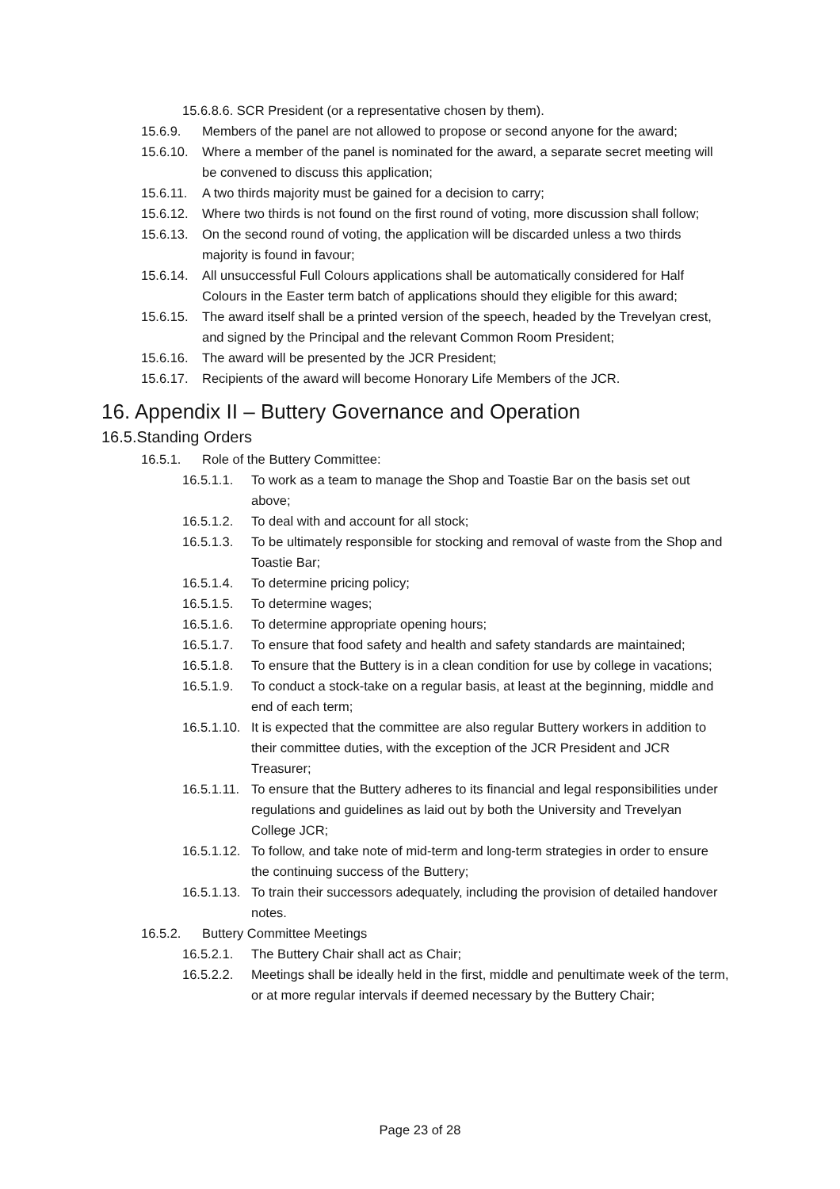15.6.8.6. SCR President (or a representative chosen by them).
15.6.9. Members of the panel are not allowed to propose or second anyone for the award;
15.6.10. Where a member of the panel is nominated for the award, a separate secret meeting will be convened to discuss this application;
15.6.11. A two thirds majority must be gained for a decision to carry;
15.6.12. Where two thirds is not found on the first round of voting, more discussion shall follow;
15.6.13. On the second round of voting, the application will be discarded unless a two thirds majority is found in favour;
15.6.14. All unsuccessful Full Colours applications shall be automatically considered for Half Colours in the Easter term batch of applications should they eligible for this award;
15.6.15. The award itself shall be a printed version of the speech, headed by the Trevelyan crest, and signed by the Principal and the relevant Common Room President;
15.6.16. The award will be presented by the JCR President;
15.6.17. Recipients of the award will become Honorary Life Members of the JCR.
16. Appendix II – Buttery Governance and Operation
16.5.Standing Orders
16.5.1. Role of the Buttery Committee:
16.5.1.1. To work as a team to manage the Shop and Toastie Bar on the basis set out above;
16.5.1.2. To deal with and account for all stock;
16.5.1.3. To be ultimately responsible for stocking and removal of waste from the Shop and Toastie Bar;
16.5.1.4. To determine pricing policy;
16.5.1.5. To determine wages;
16.5.1.6. To determine appropriate opening hours;
16.5.1.7. To ensure that food safety and health and safety standards are maintained;
16.5.1.8. To ensure that the Buttery is in a clean condition for use by college in vacations;
16.5.1.9. To conduct a stock-take on a regular basis, at least at the beginning, middle and end of each term;
16.5.1.10. It is expected that the committee are also regular Buttery workers in addition to their committee duties, with the exception of the JCR President and JCR Treasurer;
16.5.1.11. To ensure that the Buttery adheres to its financial and legal responsibilities under regulations and guidelines as laid out by both the University and Trevelyan College JCR;
16.5.1.12. To follow, and take note of mid-term and long-term strategies in order to ensure the continuing success of the Buttery;
16.5.1.13. To train their successors adequately, including the provision of detailed handover notes.
16.5.2. Buttery Committee Meetings
16.5.2.1. The Buttery Chair shall act as Chair;
16.5.2.2. Meetings shall be ideally held in the first, middle and penultimate week of the term, or at more regular intervals if deemed necessary by the Buttery Chair;
Page 23 of 28